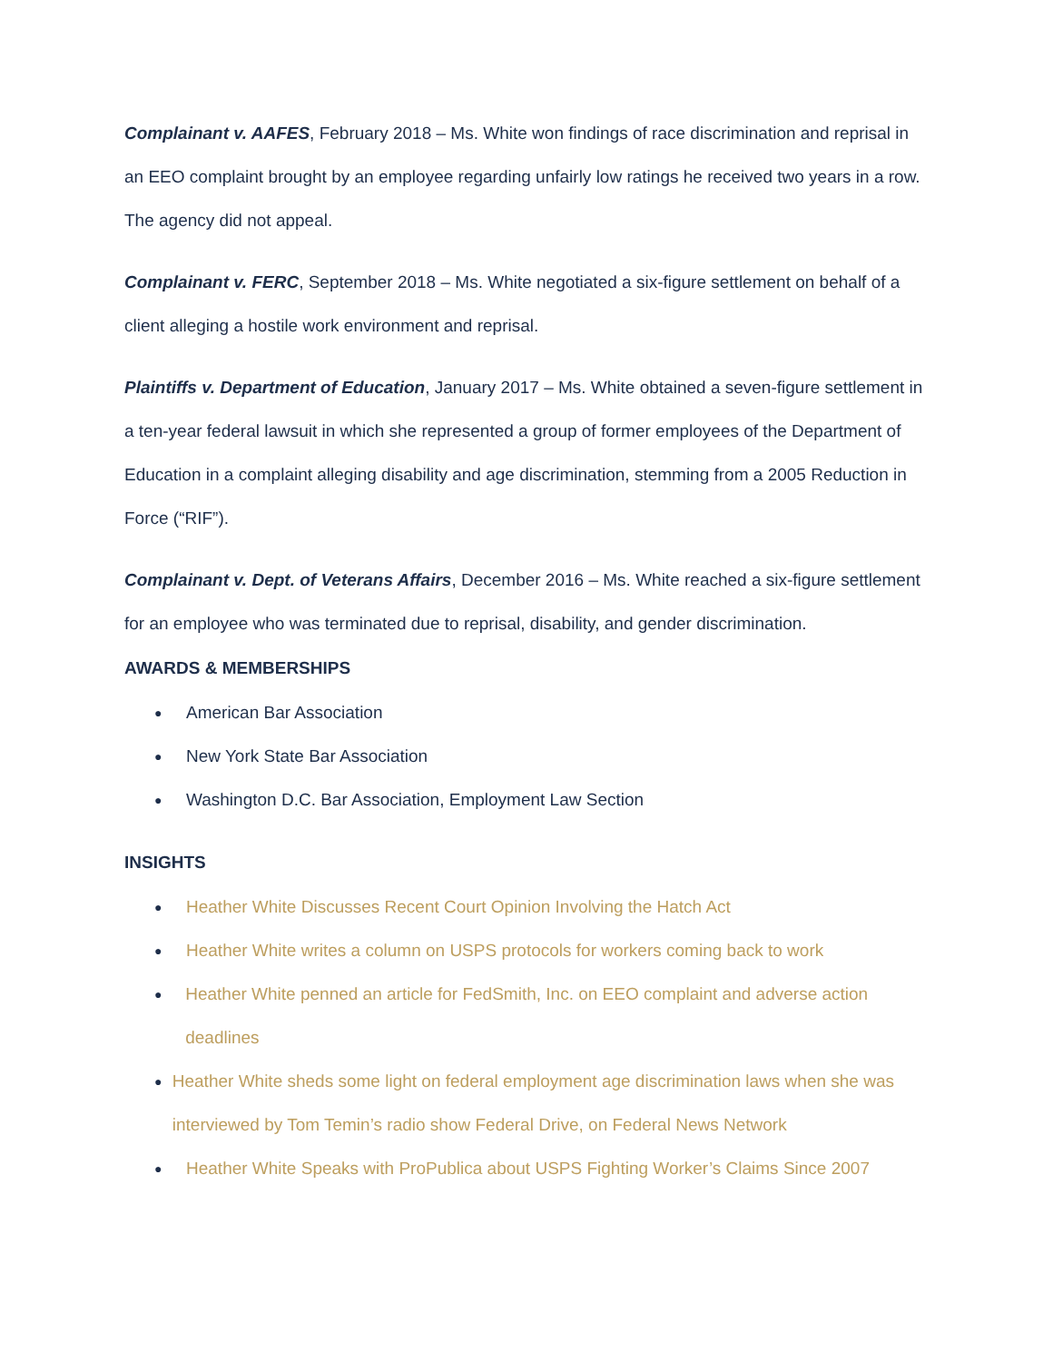Complainant v. AAFES, February 2018 – Ms. White won findings of race discrimination and reprisal in an EEO complaint brought by an employee regarding unfairly low ratings he received two years in a row. The agency did not appeal.
Complainant v. FERC, September 2018 – Ms. White negotiated a six-figure settlement on behalf of a client alleging a hostile work environment and reprisal.
Plaintiffs v. Department of Education, January 2017 – Ms. White obtained a seven-figure settlement in a ten-year federal lawsuit in which she represented a group of former employees of the Department of Education in a complaint alleging disability and age discrimination, stemming from a 2005 Reduction in Force (“RIF”).
Complainant v. Dept. of Veterans Affairs, December 2016 – Ms. White reached a six-figure settlement for an employee who was terminated due to reprisal, disability, and gender discrimination.
AWARDS & MEMBERSHIPS
● American Bar Association
● New York State Bar Association
● Washington D.C. Bar Association, Employment Law Section
INSIGHTS
● Heather White Discusses Recent Court Opinion Involving the Hatch Act
● Heather White writes a column on USPS protocols for workers coming back to work
● Heather White penned an article for FedSmith, Inc. on EEO complaint and adverse action deadlines
● Heather White sheds some light on federal employment age discrimination laws when she was interviewed by Tom Temin’s radio show Federal Drive, on Federal News Network
● Heather White Speaks with ProPublica about USPS Fighting Worker’s Claims Since 2007